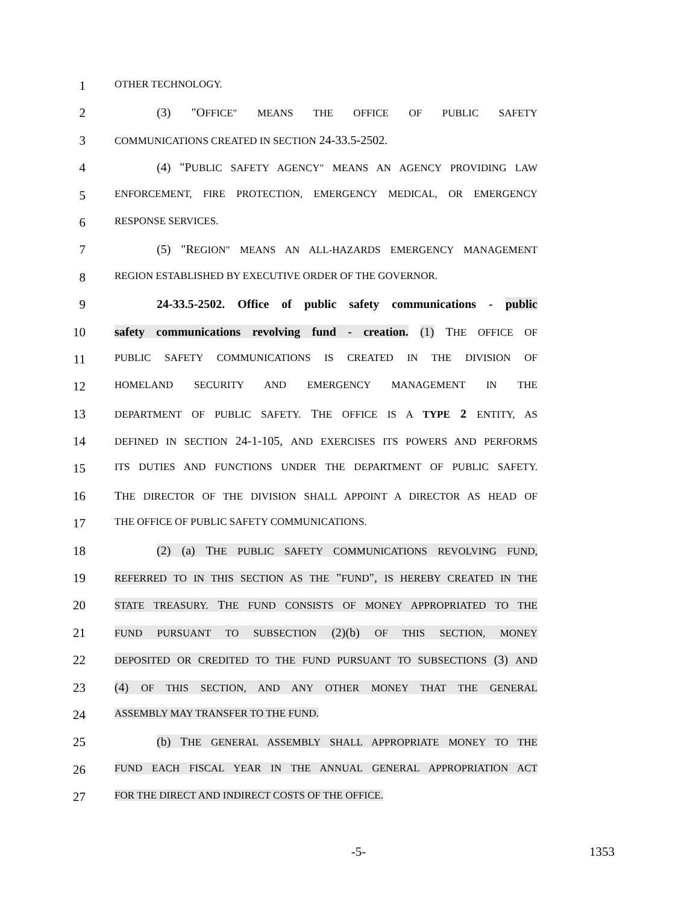1
OTHER TECHNOLOGY.
2 (3) "OFFICE" MEANS THE OFFICE OF PUBLIC SAFETY
3
COMMUNICATIONS CREATED IN SECTION 24-33.5-2502.
4 (4) "PUBLIC SAFETY AGENCY" MEANS AN AGENCY PROVIDING LAW
5
ENFORCEMENT, FIRE PROTECTION, EMERGENCY MEDICAL, OR EMERGENCY
6
RESPONSE SERVICES.
7 (5) "REGION" MEANS AN ALL-HAZARDS EMERGENCY MANAGEMENT
8
REGION ESTABLISHED BY EXECUTIVE ORDER OF THE GOVERNOR.
9 24-33.5-2502. Office of public safety communications - public
10 safety communications revolving fund - creation. (1) THE OFFICE OF
11
PUBLIC SAFETY COMMUNICATIONS IS CREATED IN THE DIVISION OF
12
HOMELAND SECURITY AND EMERGENCY MANAGEMENT IN THE
13
DEPARTMENT OF PUBLIC SAFETY. THE OFFICE IS A TYPE 2 ENTITY, AS
14
DEFINED IN SECTION 24-1-105, AND EXERCISES ITS POWERS AND PERFORMS
15
ITS DUTIES AND FUNCTIONS UNDER THE DEPARTMENT OF PUBLIC SAFETY.
16 THE DIRECTOR OF THE DIVISION SHALL APPOINT A DIRECTOR AS HEAD OF
17
THE OFFICE OF PUBLIC SAFETY COMMUNICATIONS.
18 (2) (a) THE PUBLIC SAFETY COMMUNICATIONS REVOLVING FUND,
19
REFERRED TO IN THIS SECTION AS THE "FUND", IS HEREBY CREATED IN THE
20
STATE TREASURY. THE FUND CONSISTS OF MONEY APPROPRIATED TO THE
21
FUND PURSUANT TO SUBSECTION (2)(b) OF THIS SECTION, MONEY
22
DEPOSITED OR CREDITED TO THE FUND PURSUANT TO SUBSECTIONS (3) AND
23 (4) OF THIS SECTION, AND ANY OTHER MONEY THAT THE GENERAL
24
ASSEMBLY MAY TRANSFER TO THE FUND.
25 (b) THE GENERAL ASSEMBLY SHALL APPROPRIATE MONEY TO THE
26
FUND EACH FISCAL YEAR IN THE ANNUAL GENERAL APPROPRIATION ACT
27
FOR THE DIRECT AND INDIRECT COSTS OF THE OFFICE.
-5- 1353